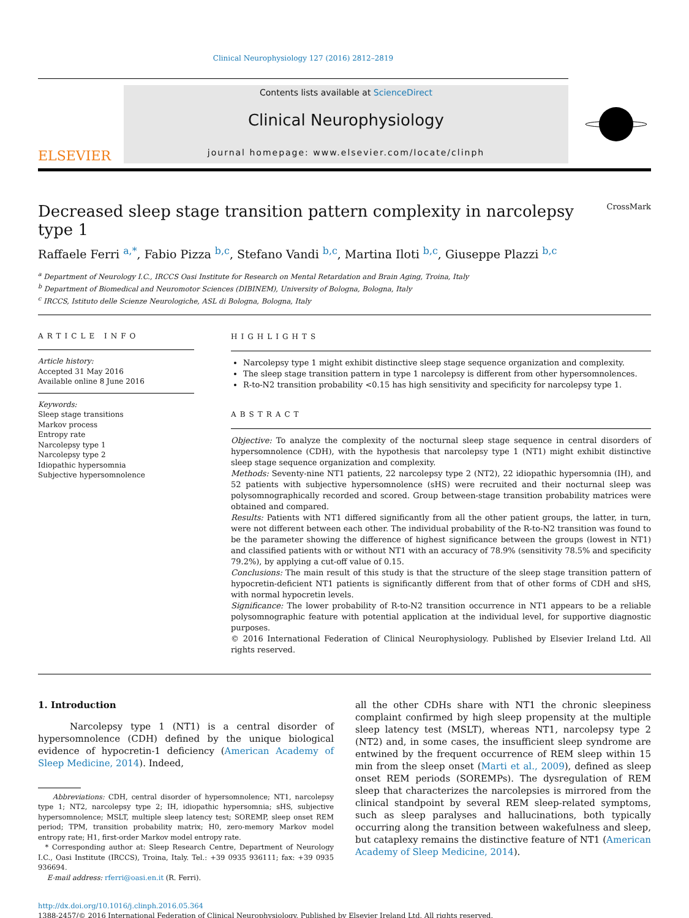Clinical Neurophysiology 127 (2016) 2812–2819
ELSEVIER
Contents lists available at ScienceDirect
Clinical Neurophysiology
journal homepage: www.elsevier.com/locate/clinph
Decreased sleep stage transition pattern complexity in narcolepsy type 1 CrossMark
Raffaele Ferri <sup>a,*</sup>, Fabio Pizza <sup>b,c</sup>, Stefano Vandi <sup>b,c</sup>, Martina Iloti <sup>b,c</sup>, Giuseppe Plazzi <sup>b,c</sup>
<sup>a</sup> Department of Neurology I.C., IRCCS Oasi Institute for Research on Mental Retardation and Brain Aging, Troina, Italy
<sup>b</sup> Department of Biomedical and Neuromotor Sciences (DIBINEM), University of Bologna, Bologna, Italy
<sup>c</sup> IRCCS, Istituto delle Scienze Neurologiche, ASL di Bologna, Bologna, Italy
ARTICLE INFO
Article history:
Accepted 31 May 2016
Available online 8 June 2016
Keywords:
Sleep stage transitions
Markov process
Entropy rate
Narcolepsy type 1
Narcolepsy type 2
Idiopathic hypersomnia
Subjective hypersomnolence
HIGHLIGHTS
Narcolepsy type 1 might exhibit distinctive sleep stage sequence organization and complexity.
The sleep stage transition pattern in type 1 narcolepsy is different from other hypersomnolences.
R-to-N2 transition probability <0.15 has high sensitivity and specificity for narcolepsy type 1.
ABSTRACT
Objective: To analyze the complexity of the nocturnal sleep stage sequence in central disorders of hypersomnolence (CDH), with the hypothesis that narcolepsy type 1 (NT1) might exhibit distinctive sleep stage sequence organization and complexity.
Methods: Seventy-nine NT1 patients, 22 narcolepsy type 2 (NT2), 22 idiopathic hypersomnia (IH), and 52 patients with subjective hypersomnolence (sHS) were recruited and their nocturnal sleep was polysomnographically recorded and scored. Group between-stage transition probability matrices were obtained and compared.
Results: Patients with NT1 differed significantly from all the other patient groups, the latter, in turn, were not different between each other. The individual probability of the R-to-N2 transition was found to be the parameter showing the difference of highest significance between the groups (lowest in NT1) and classified patients with or without NT1 with an accuracy of 78.9% (sensitivity 78.5% and specificity 79.2%), by applying a cut-off value of 0.15.
Conclusions: The main result of this study is that the structure of the sleep stage transition pattern of hypocretin-deficient NT1 patients is significantly different from that of other forms of CDH and sHS, with normal hypocretin levels.
Significance: The lower probability of R-to-N2 transition occurrence in NT1 appears to be a reliable polysomnographic feature with potential application at the individual level, for supportive diagnostic purposes.
© 2016 International Federation of Clinical Neurophysiology. Published by Elsevier Ireland Ltd. All rights reserved.
1. Introduction
Narcolepsy type 1 (NT1) is a central disorder of hypersomnolence (CDH) defined by the unique biological evidence of hypocretin-1 deficiency (American Academy of Sleep Medicine, 2014). Indeed,
Abbreviations: CDH, central disorder of hypersomnolence; NT1, narcolepsy type 1; NT2, narcolepsy type 2; IH, idiopathic hypersomnia; sHS, subjective hypersomnolence; MSLT, multiple sleep latency test; SOREMP, sleep onset REM period; TPM, transition probability matrix; H0, zero-memory Markov model entropy rate; H1, first-order Markov model entropy rate.
* Corresponding author at: Sleep Research Centre, Department of Neurology I.C., Oasi Institute (IRCCS), Troina, Italy. Tel.: +39 0935 936111; fax: +39 0935 936694.
E-mail address: rferri@oasi.en.it (R. Ferri).
all the other CDHs share with NT1 the chronic sleepiness complaint confirmed by high sleep propensity at the multiple sleep latency test (MSLT), whereas NT1, narcolepsy type 2 (NT2) and, in some cases, the insufficient sleep syndrome are entwined by the frequent occurrence of REM sleep within 15 min from the sleep onset (Marti et al., 2009), defined as sleep onset REM periods (SOREMPs). The dysregulation of REM sleep that characterizes the narcolepsies is mirrored from the clinical standpoint by several REM sleep-related symptoms, such as sleep paralyses and hallucinations, both typically occurring along the transition between wakefulness and sleep, but cataplexy remains the distinctive feature of NT1 (American Academy of Sleep Medicine, 2014).
http://dx.doi.org/10.1016/j.clinph.2016.05.364
1388-2457/© 2016 International Federation of Clinical Neurophysiology. Published by Elsevier Ireland Ltd. All rights reserved.